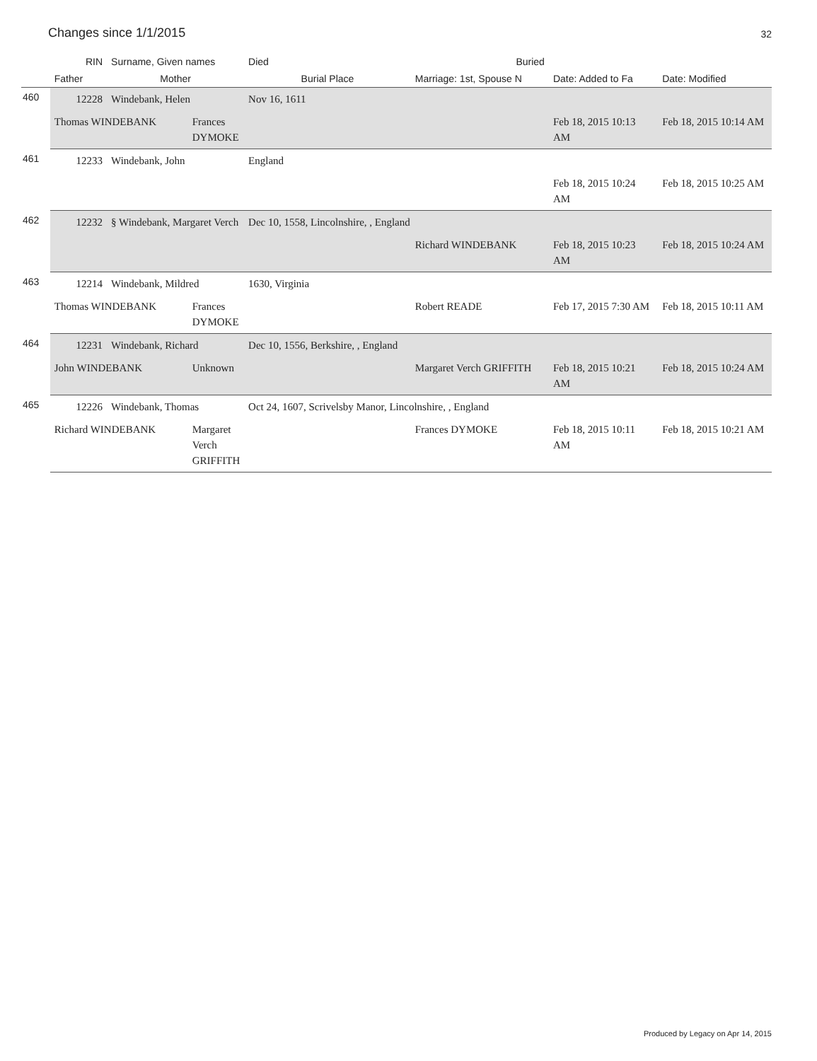Changes since 1/1/2015 32
| | RIN | Surname, Given names | | Died | Buried | | |
| --- | --- | --- | --- | --- | --- | --- | --- |
| | Father | Mother | | Burial Place | Marriage: 1st, Spouse N | Date: Added to Fa | Date: Modified |
| 460 | 12228 | Windebank, Helen | | Nov 16, 1611 | | | |
| | Thomas WINDEBANK | | Frances DYMOKE | | | Feb 18, 2015 10:13 AM | Feb 18, 2015 10:14 AM |
| 461 | 12233 | Windebank, John | | England | | | |
| | | | | | | Feb 18, 2015 10:24 AM | Feb 18, 2015 10:25 AM |
| 462 | 12232 | § Windebank, Margaret Verch | | Dec 10, 1558, Lincolnshire, , England | | | |
| | | | | | Richard WINDEBANK | Feb 18, 2015 10:23 AM | Feb 18, 2015 10:24 AM |
| 463 | 12214 | Windebank, Mildred | | 1630, Virginia | | | |
| | Thomas WINDEBANK | | Frances DYMOKE | | Robert READE | Feb 17, 2015 7:30 AM | Feb 18, 2015 10:11 AM |
| 464 | 12231 | Windebank, Richard | | Dec 10, 1556, Berkshire, , England | | | |
| | John WINDEBANK | | Unknown | | Margaret Verch GRIFFITH | Feb 18, 2015 10:21 AM | Feb 18, 2015 10:24 AM |
| 465 | 12226 | Windebank, Thomas | | Oct 24, 1607, Scrivelsby Manor, Lincolnshire, , England | | | |
| | Richard WINDEBANK | | Margaret Verch GRIFFITH | | Frances DYMOKE | Feb 18, 2015 10:11 AM | Feb 18, 2015 10:21 AM |
Produced by Legacy on Apr 14, 2015